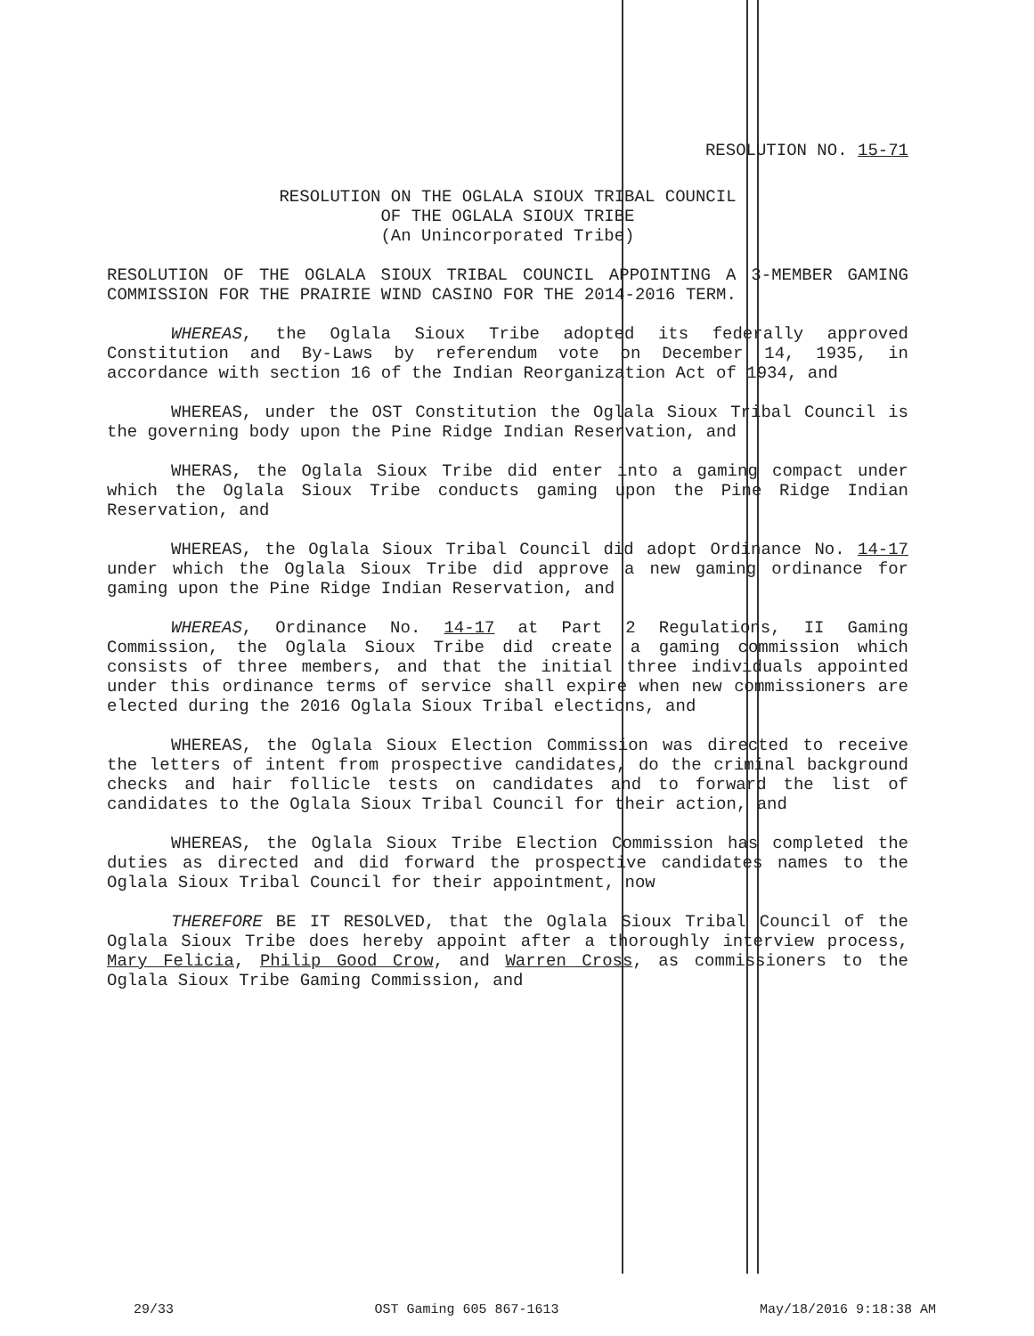RESOLUTION NO. 15-71
RESOLUTION ON THE OGLALA SIOUX TRIBAL COUNCIL
OF THE OGLALA SIOUX TRIBE
(An Unincorporated Tribe)
RESOLUTION OF THE OGLALA SIOUX TRIBAL COUNCIL APPOINTING A 3-MEMBER GAMING COMMISSION FOR THE PRAIRIE WIND CASINO FOR THE 2014-2016 TERM.
WHEREAS, the Oglala Sioux Tribe adopted its federally approved Constitution and By-Laws by referendum vote on December 14, 1935, in accordance with section 16 of the Indian Reorganization Act of 1934, and
WHEREAS, under the OST Constitution the Oglala Sioux Tribal Council is the governing body upon the Pine Ridge Indian Reservation, and
WHERAS, the Oglala Sioux Tribe did enter into a gaming compact under which the Oglala Sioux Tribe conducts gaming upon the Pine Ridge Indian Reservation, and
WHEREAS, the Oglala Sioux Tribal Council did adopt Ordinance No. 14-17 under which the Oglala Sioux Tribe did approve a new gaming ordinance for gaming upon the Pine Ridge Indian Reservation, and
WHEREAS, Ordinance No. 14-17 at Part 2 Regulations, II Gaming Commission, the Oglala Sioux Tribe did create a gaming commission which consists of three members, and that the initial three individuals appointed under this ordinance terms of service shall expire when new commissioners are elected during the 2016 Oglala Sioux Tribal elections, and
WHEREAS, the Oglala Sioux Election Commission was directed to receive the letters of intent from prospective candidates, do the criminal background checks and hair follicle tests on candidates and to forward the list of candidates to the Oglala Sioux Tribal Council for their action, and
WHEREAS, the Oglala Sioux Tribe Election Commission has completed the duties as directed and did forward the prospective candidates names to the Oglala Sioux Tribal Council for their appointment, now
THEREFORE BE IT RESOLVED, that the Oglala Sioux Tribal Council of the Oglala Sioux Tribe does hereby appoint after a thoroughly interview process, Mary Felicia, Philip Good Crow, and Warren Cross, as commissioners to the Oglala Sioux Tribe Gaming Commission, and
29/33 OST Gaming 605 867-1613 May/18/2016 9:18:38 AM